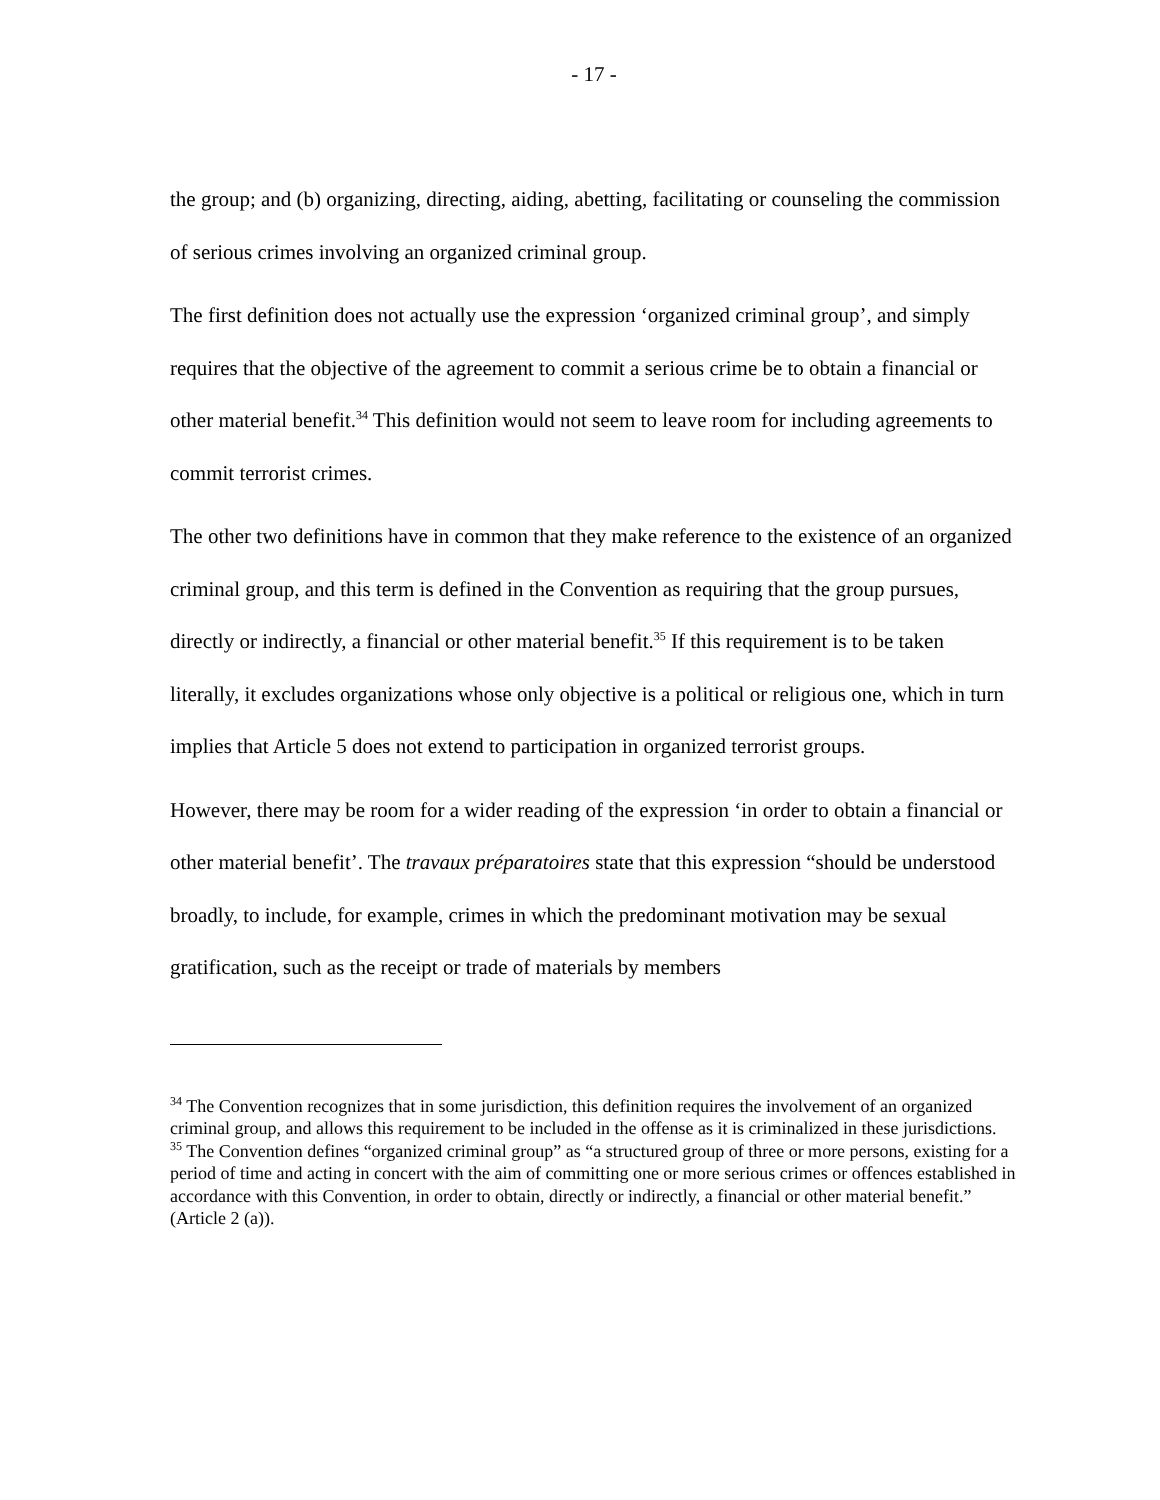- 17 -
the group; and (b) organizing, directing, aiding, abetting, facilitating or counseling the commission of serious crimes involving an organized criminal group.
The first definition does not actually use the expression ‘organized criminal group’, and simply requires that the objective of the agreement to commit a serious crime be to obtain a financial or other material benefit.<sup>34</sup> This definition would not seem to leave room for including agreements to commit terrorist crimes.
The other two definitions have in common that they make reference to the existence of an organized criminal group, and this term is defined in the Convention as requiring that the group pursues, directly or indirectly, a financial or other material benefit.<sup>35</sup> If this requirement is to be taken literally, it excludes organizations whose only objective is a political or religious one, which in turn implies that Article 5 does not extend to participation in organized terrorist groups.
However, there may be room for a wider reading of the expression ‘in order to obtain a financial or other material benefit’. The travaux préparatoires state that this expression “should be understood broadly, to include, for example, crimes in which the predominant motivation may be sexual gratification, such as the receipt or trade of materials by members
<sup>34</sup> The Convention recognizes that in some jurisdiction, this definition requires the involvement of an organized criminal group, and allows this requirement to be included in the offense as it is criminalized in these jurisdictions.
<sup>35</sup> The Convention defines “organized criminal group” as “a structured group of three or more persons, existing for a period of time and acting in concert with the aim of committing one or more serious crimes or offences established in accordance with this Convention, in order to obtain, directly or indirectly, a financial or other material benefit.” (Article 2 (a)).